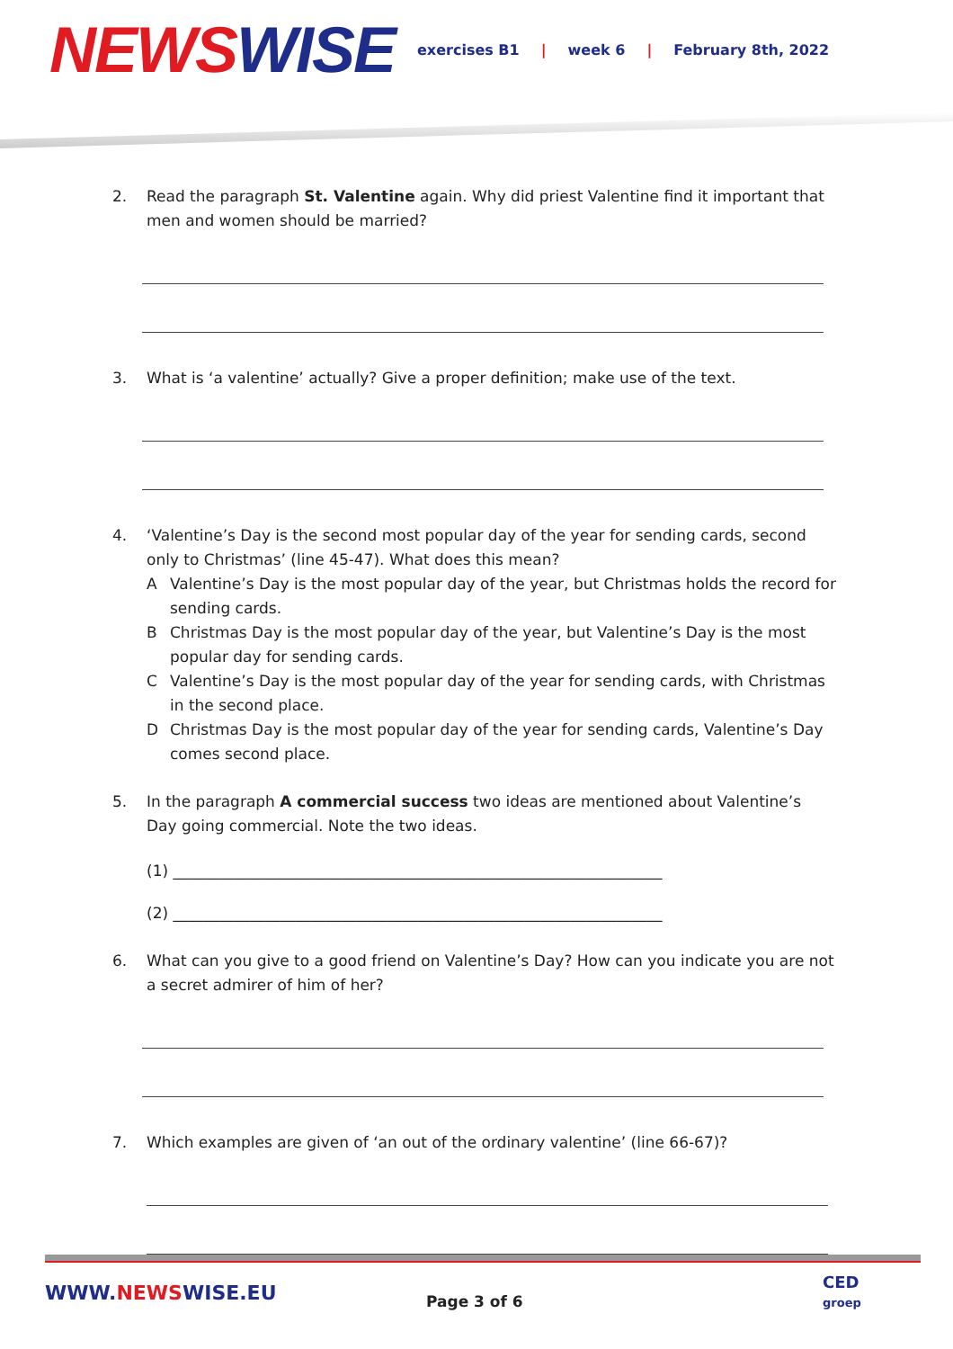NEWS WISE
exercises B1 | week 6 | February 8th, 2022
2. Read the paragraph St. Valentine again. Why did priest Valentine find it important that men and women should be married?
3. What is ‘a valentine’ actually? Give a proper definition; make use of the text.
4. ‘Valentine’s Day is the second most popular day of the year for sending cards, second only to Christmas’ (line 45-47). What does this mean?
A Valentine’s Day is the most popular day of the year, but Christmas holds the record for sending cards.
B Christmas Day is the most popular day of the year, but Valentine’s Day is the most popular day for sending cards.
C Valentine’s Day is the most popular day of the year for sending cards, with Christmas in the second place.
D Christmas Day is the most popular day of the year for sending cards, Valentine’s Day comes second place.
5. In the paragraph A commercial success two ideas are mentioned about Valentine’s Day going commercial. Note the two ideas.
(1) ________________________________________________________________
(2) ________________________________________________________________
6. What can you give to a good friend on Valentine’s Day? How can you indicate you are not a secret admirer of him of her?
7. Which examples are given of ‘an out of the ordinary valentine’ (line 66-67)?
WWW.NEWSWISE.EU Page 3 of 6
CED
groep